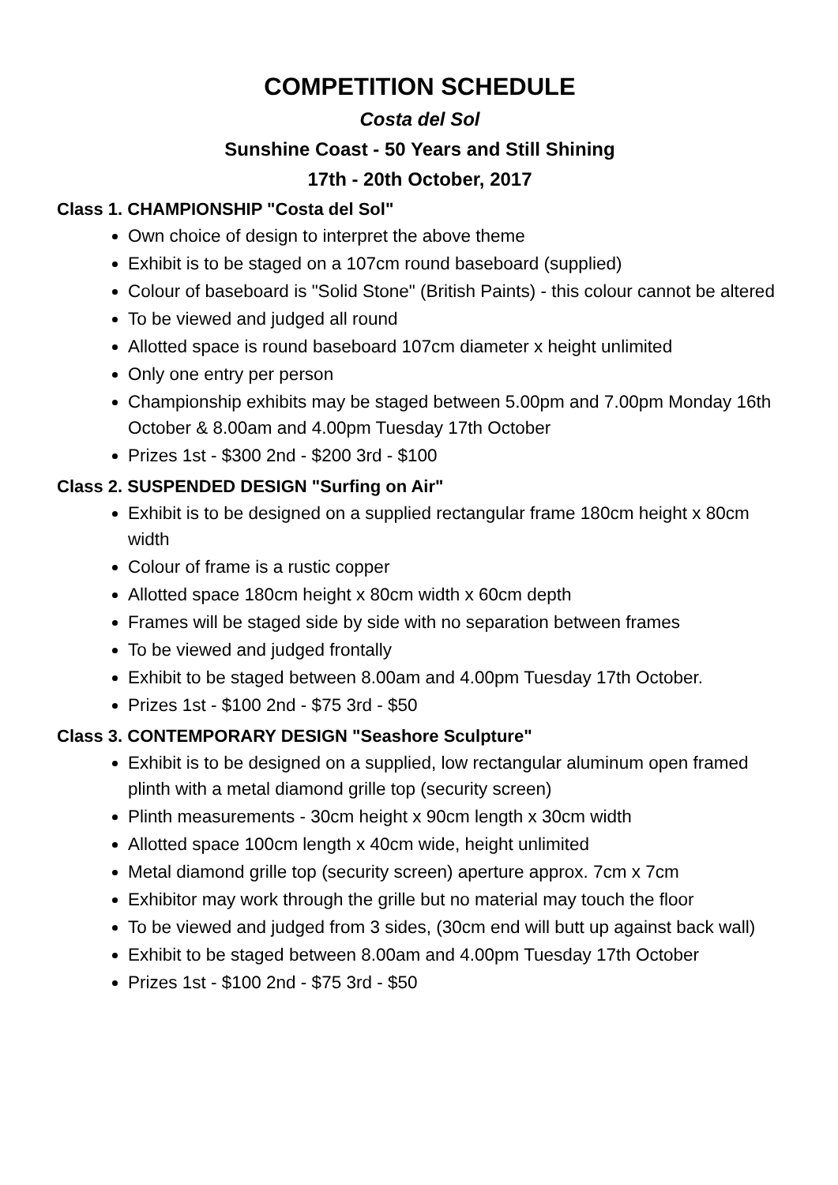COMPETITION SCHEDULE
Costa del Sol
Sunshine Coast - 50 Years and Still Shining
17th - 20th October, 2017
Class 1. CHAMPIONSHIP "Costa del Sol"
Own choice of design to interpret the above theme
Exhibit is to be staged on a 107cm round baseboard (supplied)
Colour of baseboard is "Solid Stone" (British Paints) - this colour cannot be altered
To be viewed and judged all round
Allotted space is round baseboard 107cm diameter x height unlimited
Only one entry per person
Championship exhibits may be staged between 5.00pm and 7.00pm Monday 16th October & 8.00am and 4.00pm Tuesday 17th October
Prizes 1st - $300 2nd - $200 3rd - $100
Class 2. SUSPENDED DESIGN "Surfing on Air"
Exhibit is to be designed on a supplied rectangular frame 180cm height x 80cm width
Colour of frame is a rustic copper
Allotted space 180cm height x 80cm width x 60cm depth
Frames will be staged side by side with no separation between frames
To be viewed and judged frontally
Exhibit to be staged between 8.00am and 4.00pm Tuesday 17th October.
Prizes 1st - $100 2nd - $75 3rd - $50
Class 3. CONTEMPORARY DESIGN "Seashore Sculpture"
Exhibit is to be designed on a supplied, low rectangular aluminum open framed plinth with a metal diamond grille top (security screen)
Plinth measurements - 30cm height x 90cm length x 30cm width
Allotted space 100cm length x 40cm wide, height unlimited
Metal diamond grille top (security screen) aperture approx. 7cm x 7cm
Exhibitor may work through the grille but no material may touch the floor
To be viewed and judged from 3 sides, (30cm end will butt up against back wall)
Exhibit to be staged between 8.00am and 4.00pm Tuesday 17th October
Prizes 1st - $100 2nd - $75 3rd - $50